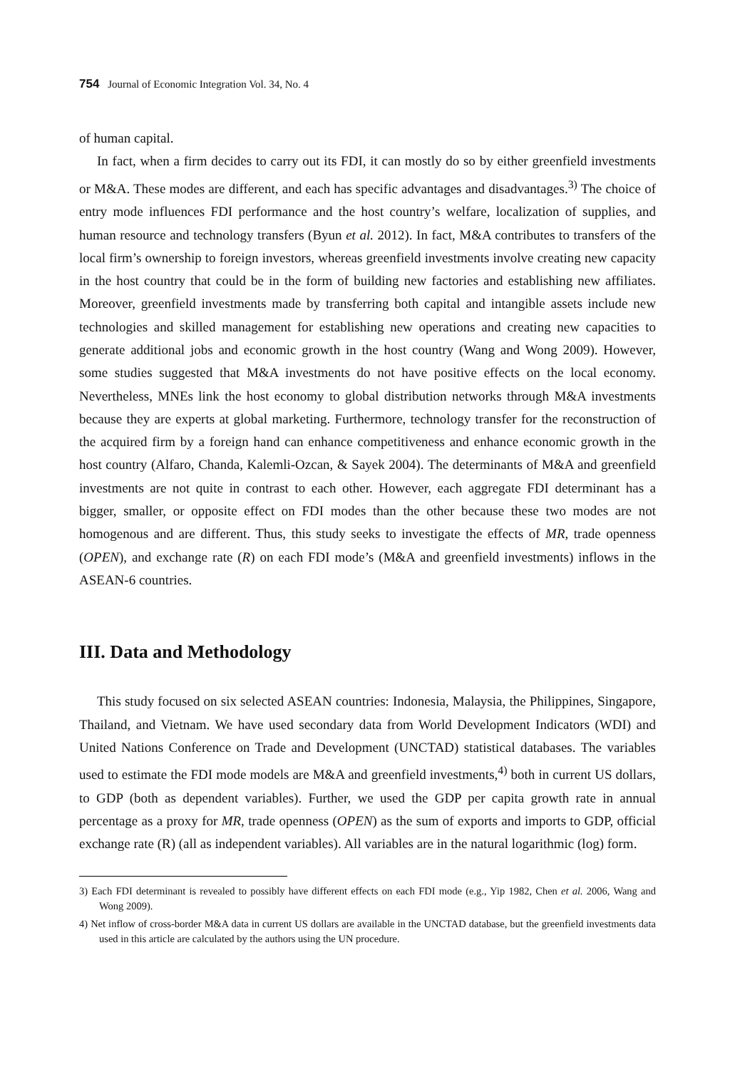754 Journal of Economic Integration Vol. 34, No. 4
of human capital.
In fact, when a firm decides to carry out its FDI, it can mostly do so by either greenfield investments or M&A. These modes are different, and each has specific advantages and disadvantages.<sup>3)</sup> The choice of entry mode influences FDI performance and the host country’s welfare, localization of supplies, and human resource and technology transfers (Byun et al. 2012). In fact, M&A contributes to transfers of the local firm’s ownership to foreign investors, whereas greenfield investments involve creating new capacity in the host country that could be in the form of building new factories and establishing new affiliates. Moreover, greenfield investments made by transferring both capital and intangible assets include new technologies and skilled management for establishing new operations and creating new capacities to generate additional jobs and economic growth in the host country (Wang and Wong 2009). However, some studies suggested that M&A investments do not have positive effects on the local economy. Nevertheless, MNEs link the host economy to global distribution networks through M&A investments because they are experts at global marketing. Furthermore, technology transfer for the reconstruction of the acquired firm by a foreign hand can enhance competitiveness and enhance economic growth in the host country (Alfaro, Chanda, Kalemli-Ozcan, & Sayek 2004). The determinants of M&A and greenfield investments are not quite in contrast to each other. However, each aggregate FDI determinant has a bigger, smaller, or opposite effect on FDI modes than the other because these two modes are not homogenous and are different. Thus, this study seeks to investigate the effects of MR, trade openness (OPEN), and exchange rate (R) on each FDI mode’s (M&A and greenfield investments) inflows in the ASEAN-6 countries.
III. Data and Methodology
This study focused on six selected ASEAN countries: Indonesia, Malaysia, the Philippines, Singapore, Thailand, and Vietnam. We have used secondary data from World Development Indicators (WDI) and United Nations Conference on Trade and Development (UNCTAD) statistical databases. The variables used to estimate the FDI mode models are M&A and greenfield investments,<sup>4)</sup> both in current US dollars, to GDP (both as dependent variables). Further, we used the GDP per capita growth rate in annual percentage as a proxy for MR, trade openness (OPEN) as the sum of exports and imports to GDP, official exchange rate (R) (all as independent variables). All variables are in the natural logarithmic (log) form.
3) Each FDI determinant is revealed to possibly have different effects on each FDI mode (e.g., Yip 1982, Chen et al. 2006, Wang and Wong 2009).
4) Net inflow of cross-border M&A data in current US dollars are available in the UNCTAD database, but the greenfield investments data used in this article are calculated by the authors using the UN procedure.